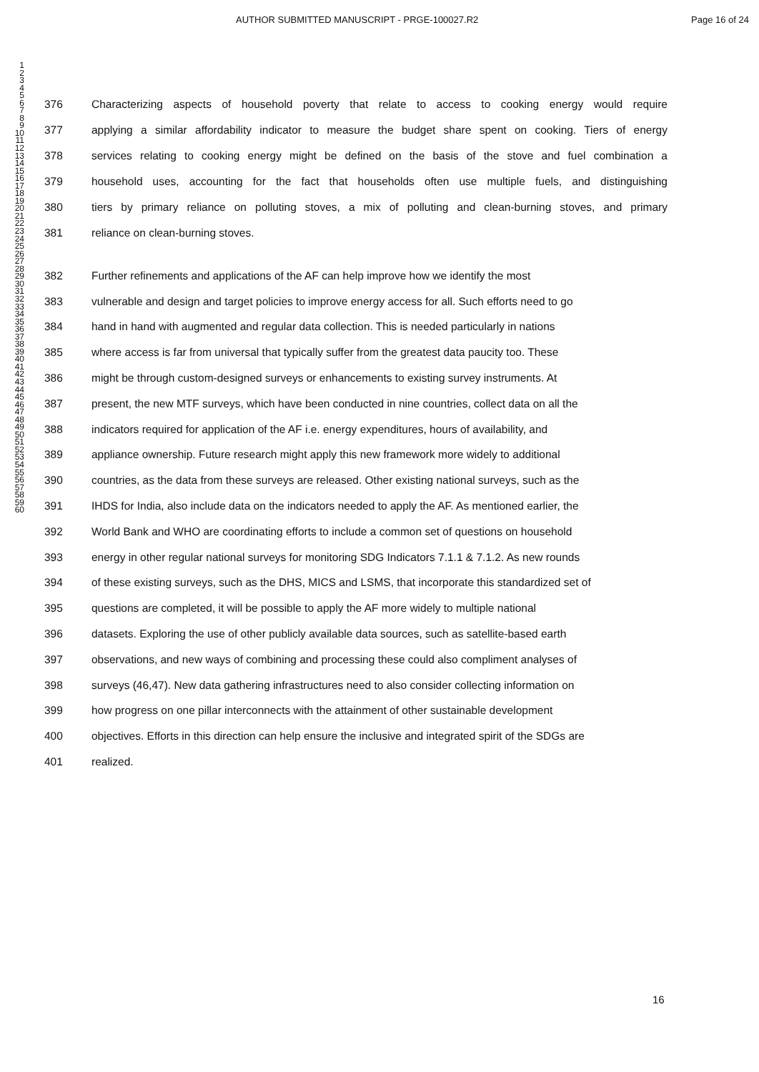AUTHOR SUBMITTED MANUSCRIPT - PRGE-100027.R2 Page 16 of 24
1
2
3
4
5
6
7
8
9
10
11
12
13
14
15
16
17
18
19
20
21
22
23
24
25
26
27
28
29
30
31
32
33
34
35
36
37
38
39
40
41
42
43
44
45
46
47
48
49
50
51
52
53
54
55
56
57
58
59
60
376 Characterizing aspects of household poverty that relate to access to cooking energy would require
377 applying a similar affordability indicator to measure the budget share spent on cooking. Tiers of energy
378 services relating to cooking energy might be defined on the basis of the stove and fuel combination a
379 household uses, accounting for the fact that households often use multiple fuels, and distinguishing
380 tiers by primary reliance on polluting stoves, a mix of polluting and clean-burning stoves, and primary
381 reliance on clean-burning stoves.
382 Further refinements and applications of the AF can help improve how we identify the most
383 vulnerable and design and target policies to improve energy access for all. Such efforts need to go
384 hand in hand with augmented and regular data collection. This is needed particularly in nations
385 where access is far from universal that typically suffer from the greatest data paucity too. These
386 might be through custom-designed surveys or enhancements to existing survey instruments. At
387 present, the new MTF surveys, which have been conducted in nine countries, collect data on all the
388 indicators required for application of the AF i.e. energy expenditures, hours of availability, and
389 appliance ownership. Future research might apply this new framework more widely to additional
390 countries, as the data from these surveys are released. Other existing national surveys, such as the
391 IHDS for India, also include data on the indicators needed to apply the AF. As mentioned earlier, the
392 World Bank and WHO are coordinating efforts to include a common set of questions on household
393 energy in other regular national surveys for monitoring SDG Indicators 7.1.1 & 7.1.2. As new rounds
394 of these existing surveys, such as the DHS, MICS and LSMS, that incorporate this standardized set of
395 questions are completed, it will be possible to apply the AF more widely to multiple national
396 datasets. Exploring the use of other publicly available data sources, such as satellite-based earth
397 observations, and new ways of combining and processing these could also compliment analyses of
398 surveys (46,47). New data gathering infrastructures need to also consider collecting information on
399 how progress on one pillar interconnects with the attainment of other sustainable development
400 objectives. Efforts in this direction can help ensure the inclusive and integrated spirit of the SDGs are
401 realized.
16